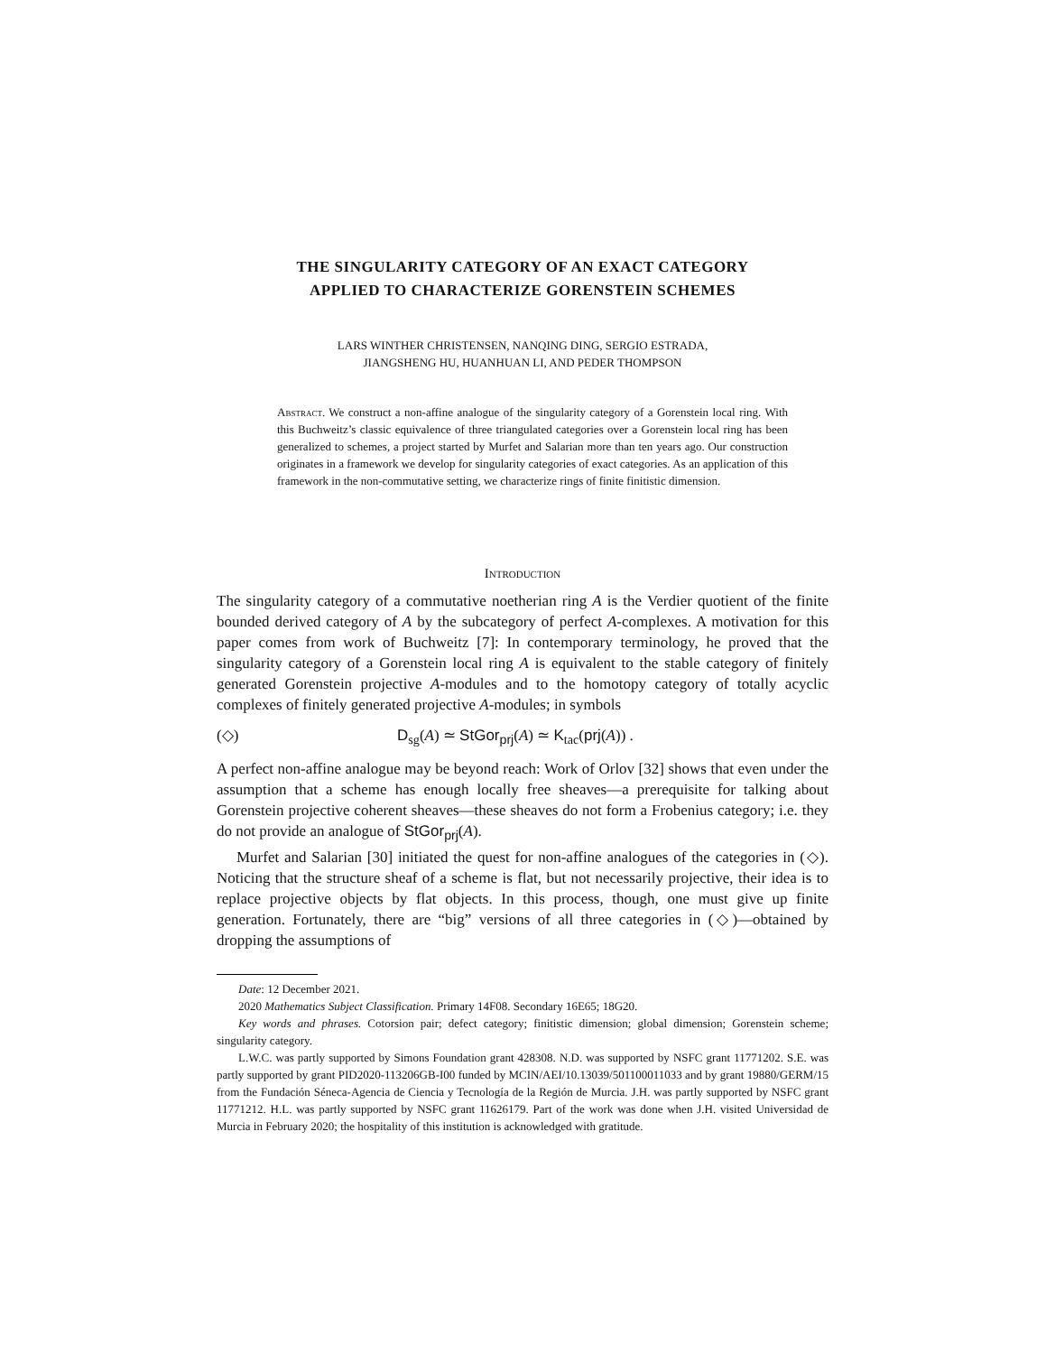THE SINGULARITY CATEGORY OF AN EXACT CATEGORY
APPLIED TO CHARACTERIZE GORENSTEIN SCHEMES
LARS WINTHER CHRISTENSEN, NANQING DING, SERGIO ESTRADA,
JIANGSHENG HU, HUANHUAN LI, AND PEDER THOMPSON
Abstract. We construct a non-affine analogue of the singularity category of a Gorenstein local ring. With this Buchweitz’s classic equivalence of three triangulated categories over a Gorenstein local ring has been generalized to schemes, a project started by Murfet and Salarian more than ten years ago. Our construction originates in a framework we develop for singularity categories of exact categories. As an application of this framework in the non-commutative setting, we characterize rings of finite finitistic dimension.
Introduction
The singularity category of a commutative noetherian ring A is the Verdier quotient of the finite bounded derived category of A by the subcategory of perfect A-complexes. A motivation for this paper comes from work of Buchweitz [7]: In contemporary terminology, he proved that the singularity category of a Gorenstein local ring A is equivalent to the stable category of finitely generated Gorenstein projective A-modules and to the homotopy category of totally acyclic complexes of finitely generated projective A-modules; in symbols
(◇) D<sub>sg</sub>(A) ≃ StGor<sub>prj</sub>(A) ≃ K<sub>tac</sub>(prj(A)) .
A perfect non-affine analogue may be beyond reach: Work of Orlov [32] shows that even under the assumption that a scheme has enough locally free sheaves—a prerequisite for talking about Gorenstein projective coherent sheaves—these sheaves do not form a Frobenius category; i.e. they do not provide an analogue of StGor<sub>prj</sub>(A).
Murfet and Salarian [30] initiated the quest for non-affine analogues of the categories in (◇). Noticing that the structure sheaf of a scheme is flat, but not necessarily projective, their idea is to replace projective objects by flat objects. In this process, though, one must give up finite generation. Fortunately, there are “big” versions of all three categories in (◇)—obtained by dropping the assumptions of
Date: 12 December 2021.
2020 Mathematics Subject Classification. Primary 14F08. Secondary 16E65; 18G20.
Key words and phrases. Cotorsion pair; defect category; finitistic dimension; global dimension; Gorenstein scheme; singularity category.
L.W.C. was partly supported by Simons Foundation grant 428308. N.D. was supported by NSFC grant 11771202. S.E. was partly supported by grant PID2020-113206GB-I00 funded by MCIN/AEI/10.13039/501100011033 and by grant 19880/GERM/15 from the Fundación Séneca-Agencia de Ciencia y Tecnología de la Región de Murcia. J.H. was partly supported by NSFC grant 11771212. H.L. was partly supported by NSFC grant 11626179. Part of the work was done when J.H. visited Universidad de Murcia in February 2020; the hospitality of this institution is acknowledged with gratitude.